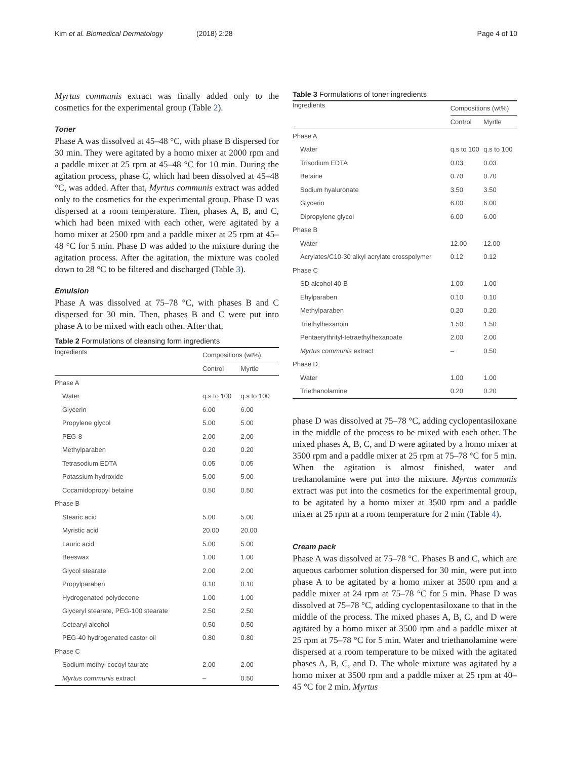Kim et al. Biomedical Dermatology (2018) 2:28 Page 4 of 10
Myrtus communis extract was finally added only to the cosmetics for the experimental group (Table 2).
Toner
Phase A was dissolved at 45–48 °C, with phase B dispersed for 30 min. They were agitated by a homo mixer at 2000 rpm and a paddle mixer at 25 rpm at 45–48 °C for 10 min. During the agitation process, phase C, which had been dissolved at 45–48 °C, was added. After that, Myrtus communis extract was added only to the cosmetics for the experimental group. Phase D was dispersed at a room temperature. Then, phases A, B, and C, which had been mixed with each other, were agitated by a homo mixer at 2500 rpm and a paddle mixer at 25 rpm at 45–48 °C for 5 min. Phase D was added to the mixture during the agitation process. After the agitation, the mixture was cooled down to 28 °C to be filtered and discharged (Table 3).
Emulsion
Phase A was dissolved at 75–78 °C, with phases B and C dispersed for 30 min. Then, phases B and C were put into phase A to be mixed with each other. After that,
Table 2 Formulations of cleansing form ingredients
| Ingredients | Compositions (wt%) | |
| --- | --- | --- |
| | Control | Myrtle |
| Phase A | | |
| Water | q.s to 100 | q.s to 100 |
| Glycerin | 6.00 | 6.00 |
| Propylene glycol | 5.00 | 5.00 |
| PEG-8 | 2.00 | 2.00 |
| Methylparaben | 0.20 | 0.20 |
| Tetrasodium EDTA | 0.05 | 0.05 |
| Potassium hydroxide | 5.00 | 5.00 |
| Cocamidopropyl betaine | 0.50 | 0.50 |
| Phase B | | |
| Stearic acid | 5.00 | 5.00 |
| Myristic acid | 20.00 | 20.00 |
| Lauric acid | 5.00 | 5.00 |
| Beeswax | 1.00 | 1.00 |
| Glycol stearate | 2.00 | 2.00 |
| Propylparaben | 0.10 | 0.10 |
| Hydrogenated polydecene | 1.00 | 1.00 |
| Glyceryl stearate, PEG-100 stearate | 2.50 | 2.50 |
| Cetearyl alcohol | 0.50 | 0.50 |
| PEG-40 hydrogenated castor oil | 0.80 | 0.80 |
| Phase C | | |
| Sodium methyl cocoyl taurate | 2.00 | 2.00 |
| Myrtus communis extract | – | 0.50 |
Table 3 Formulations of toner ingredients
| Ingredients | Compositions (wt%) | |
| --- | --- | --- |
| | Control | Myrtle |
| Phase A | | |
| Water | q.s to 100 | q.s to 100 |
| Trisodium EDTA | 0.03 | 0.03 |
| Betaine | 0.70 | 0.70 |
| Sodium hyaluronate | 3.50 | 3.50 |
| Glycerin | 6.00 | 6.00 |
| Dipropylene glycol | 6.00 | 6.00 |
| Phase B | | |
| Water | 12.00 | 12.00 |
| Acrylates/C10-30 alkyl acrylate crosspolymer | 0.12 | 0.12 |
| Phase C | | |
| SD alcohol 40-B | 1.00 | 1.00 |
| Ehylparaben | 0.10 | 0.10 |
| Methylparaben | 0.20 | 0.20 |
| Triethylhexanoin | 1.50 | 1.50 |
| Pentaerythrityl-tetraethylhexanoate | 2.00 | 2.00 |
| Myrtus communis extract | – | 0.50 |
| Phase D | | |
| Water | 1.00 | 1.00 |
| Triethanolamine | 0.20 | 0.20 |
phase D was dissolved at 75–78 °C, adding cyclopentasiloxane in the middle of the process to be mixed with each other. The mixed phases A, B, C, and D were agitated by a homo mixer at 3500 rpm and a paddle mixer at 25 rpm at 75–78 °C for 5 min. When the agitation is almost finished, water and trethanolamine were put into the mixture. Myrtus communis extract was put into the cosmetics for the experimental group, to be agitated by a homo mixer at 3500 rpm and a paddle mixer at 25 rpm at a room temperature for 2 min (Table 4).
Cream pack
Phase A was dissolved at 75–78 °C. Phases B and C, which are aqueous carbomer solution dispersed for 30 min, were put into phase A to be agitated by a homo mixer at 3500 rpm and a paddle mixer at 24 rpm at 75–78 °C for 5 min. Phase D was dissolved at 75–78 °C, adding cyclopentasiloxane to that in the middle of the process. The mixed phases A, B, C, and D were agitated by a homo mixer at 3500 rpm and a paddle mixer at 25 rpm at 75–78 °C for 5 min. Water and triethanolamine were dispersed at a room temperature to be mixed with the agitated phases A, B, C, and D. The whole mixture was agitated by a homo mixer at 3500 rpm and a paddle mixer at 25 rpm at 40–45 °C for 2 min. Myrtus